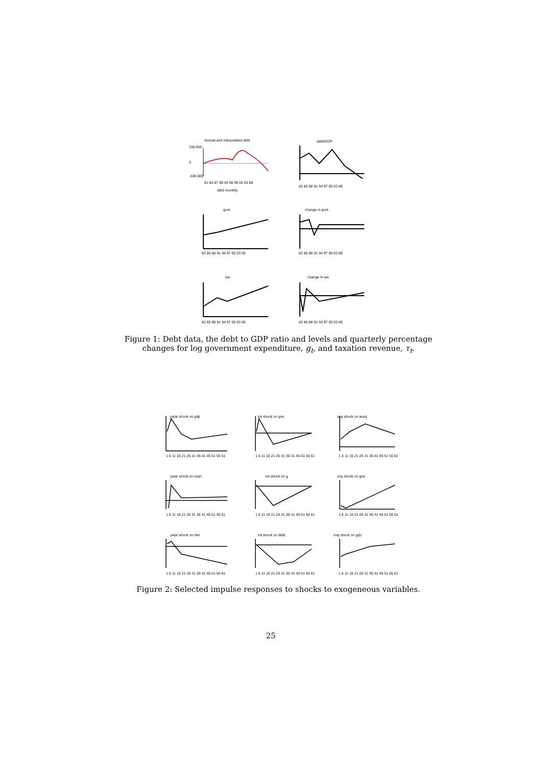Annual and interpolated debt
debt/GDP
150,000
0
-100,000
81 84 87 90 93 96 99 02 05 08
ABS monthly
82 85 88 91 94 97 00 03 06
govt
change in govt
82 85 88 91 94 97 00 03 06
82 85 88 91 94 97 00 03 06
tax
change in tax
82 85 88 91 94 97 00 03 06
82 85 88 91 94 97 00 03 06
Figure 1: Debt data, the debt to GDP ratio and levels and quarterly percentage changes for log government expenditure, g<sub>t</sub>, and taxation revenue, τ<sub>t</sub>.
ystar shock on gdp
tot shock on gne
exp shock on ausq
ystar shock on cash
tot shock on g
exp shock on gne
ystar shock on rtwi
tot shock on debt
exp shock on gdp
1 6 11 16 21 26 31 36 41 46 51 56 61
1 6 11 16 21 26 31 36 41 46 51 56 61
1 6 11 16 21 26 31 36 41 46 51 56 61
1 6 11 16 21 26 31 36 41 46 51 56 61
1 6 11 16 21 26 31 36 41 46 51 56 61
1 6 11 16 21 26 31 36 41 46 51 56 61
1 6 11 16 21 26 31 36 41 46 51 56 61
1 6 11 16 21 26 31 36 41 46 51 56 61
1 6 11 16 21 26 31 36 41 46 51 56 61
Figure 2: Selected impulse responses to shocks to exogeneous variables.
25